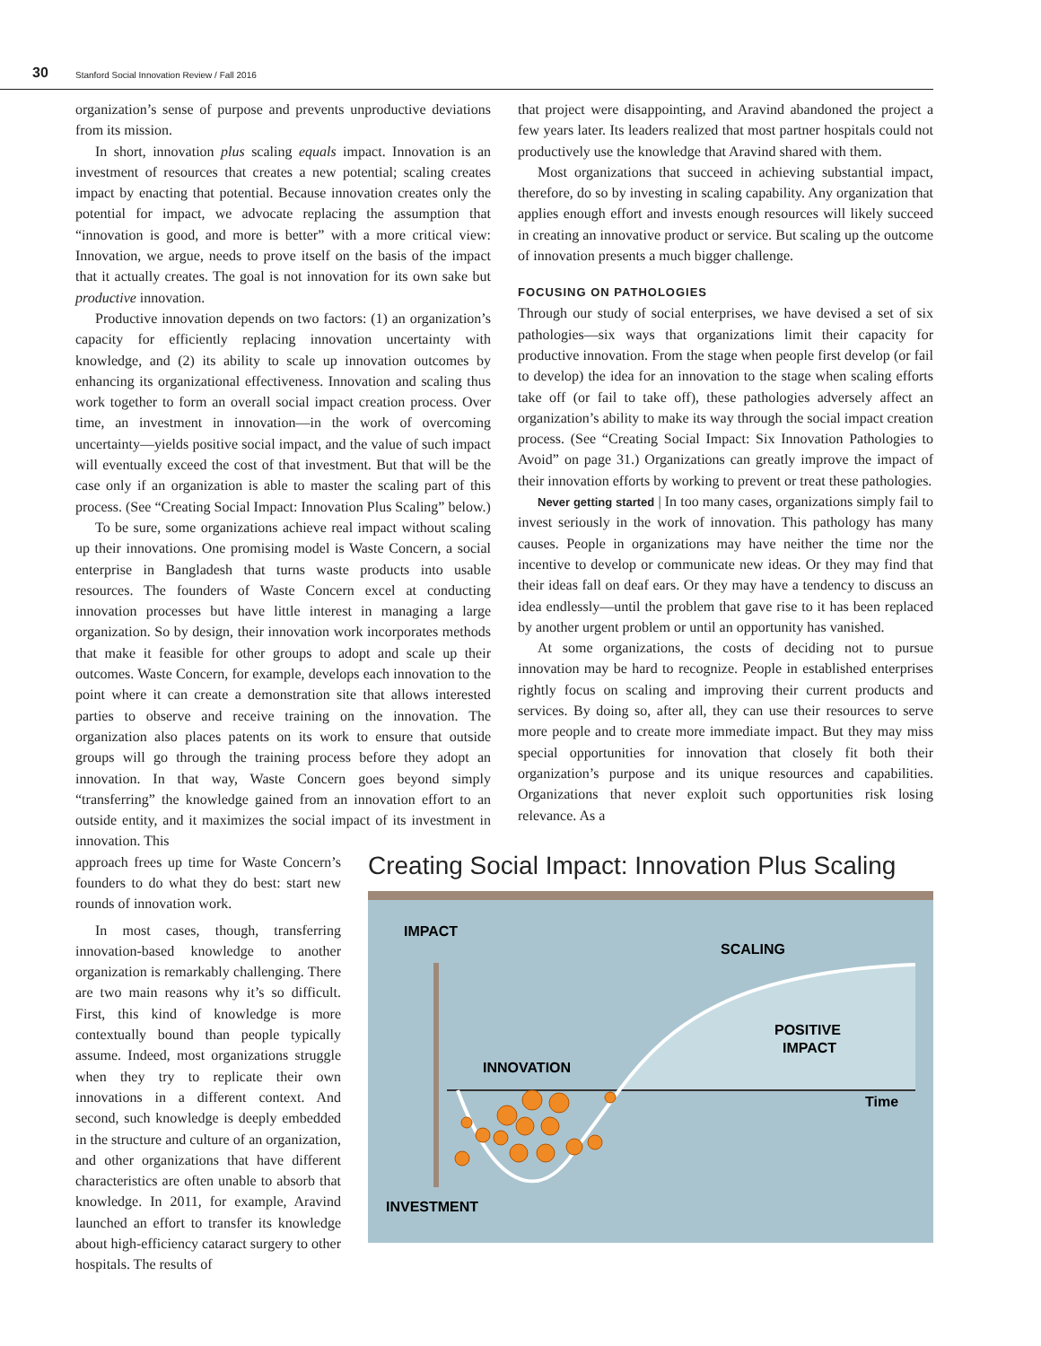30 Stanford Social Innovation Review / Fall 2016
organization’s sense of purpose and prevents unproductive deviations from its mission.
In short, innovation plus scaling equals impact. Innovation is an investment of resources that creates a new potential; scaling creates impact by enacting that potential. Because innovation creates only the potential for impact, we advocate replacing the assumption that “innovation is good, and more is better” with a more critical view: Innovation, we argue, needs to prove itself on the basis of the impact that it actually creates. The goal is not innovation for its own sake but productive innovation.
Productive innovation depends on two factors: (1) an organization’s capacity for efficiently replacing innovation uncertainty with knowledge, and (2) its ability to scale up innovation outcomes by enhancing its organizational effectiveness. Innovation and scaling thus work together to form an overall social impact creation process. Over time, an investment in innovation—in the work of overcoming uncertainty—yields positive social impact, and the value of such impact will eventually exceed the cost of that investment. But that will be the case only if an organization is able to master the scaling part of this process. (See “Creating Social Impact: Innovation Plus Scaling” below.)
To be sure, some organizations achieve real impact without scaling up their innovations. One promising model is Waste Concern, a social enterprise in Bangladesh that turns waste products into usable resources. The founders of Waste Concern excel at conducting innovation processes but have little interest in managing a large organization. So by design, their innovation work incorporates methods that make it feasible for other groups to adopt and scale up their outcomes. Waste Concern, for example, develops each innovation to the point where it can create a demonstration site that allows interested parties to observe and receive training on the innovation. The organization also places patents on its work to ensure that outside groups will go through the training process before they adopt an innovation. In that way, Waste Concern goes beyond simply “transferring” the knowledge gained from an innovation effort to an outside entity, and it maximizes the social impact of its investment in innovation. This
that project were disappointing, and Aravind abandoned the project a few years later. Its leaders realized that most partner hospitals could not productively use the knowledge that Aravind shared with them.
Most organizations that succeed in achieving substantial impact, therefore, do so by investing in scaling capability. Any organization that applies enough effort and invests enough resources will likely succeed in creating an innovative product or service. But scaling up the outcome of innovation presents a much bigger challenge.
FOCUSING ON PATHOLOGIES
Through our study of social enterprises, we have devised a set of six pathologies—six ways that organizations limit their capacity for productive innovation. From the stage when people first develop (or fail to develop) the idea for an innovation to the stage when scaling efforts take off (or fail to take off), these pathologies adversely affect an organization’s ability to make its way through the social impact creation process. (See “Creating Social Impact: Six Innovation Pathologies to Avoid” on page 31.) Organizations can greatly improve the impact of their innovation efforts by working to prevent or treat these pathologies.
Never getting started | In too many cases, organizations simply fail to invest seriously in the work of innovation. This pathology has many causes. People in organizations may have neither the time nor the incentive to develop or communicate new ideas. Or they may find that their ideas fall on deaf ears. Or they may have a tendency to discuss an idea endlessly—until the problem that gave rise to it has been replaced by another urgent problem or until an opportunity has vanished.
At some organizations, the costs of deciding not to pursue innovation may be hard to recognize. People in established enterprises rightly focus on scaling and improving their current products and services. By doing so, after all, they can use their resources to serve more people and to create more immediate impact. But they may miss special opportunities for innovation that closely fit both their organization’s purpose and its unique resources and capabilities. Organizations that never exploit such opportunities risk losing relevance. As a
approach frees up time for Waste Concern’s founders to do what they do best: start new rounds of innovation work.
In most cases, though, transferring innovation-based knowledge to another organization is remarkably challenging. There are two main reasons why it’s so difficult. First, this kind of knowledge is more contextually bound than people typically assume. Indeed, most organizations struggle when they try to replicate their own innovations in a different context. And second, such knowledge is deeply embedded in the structure and culture of an organization, and other organizations that have different characteristics are often unable to absorb that knowledge. In 2011, for example, Aravind launched an effort to transfer its knowledge about high-efficiency cataract surgery to other hospitals. The results of
Creating Social Impact: Innovation Plus Scaling
IMPACT
SCALING
POSITIVE
IMPACT
INNOVATION
Time
INVESTMENT